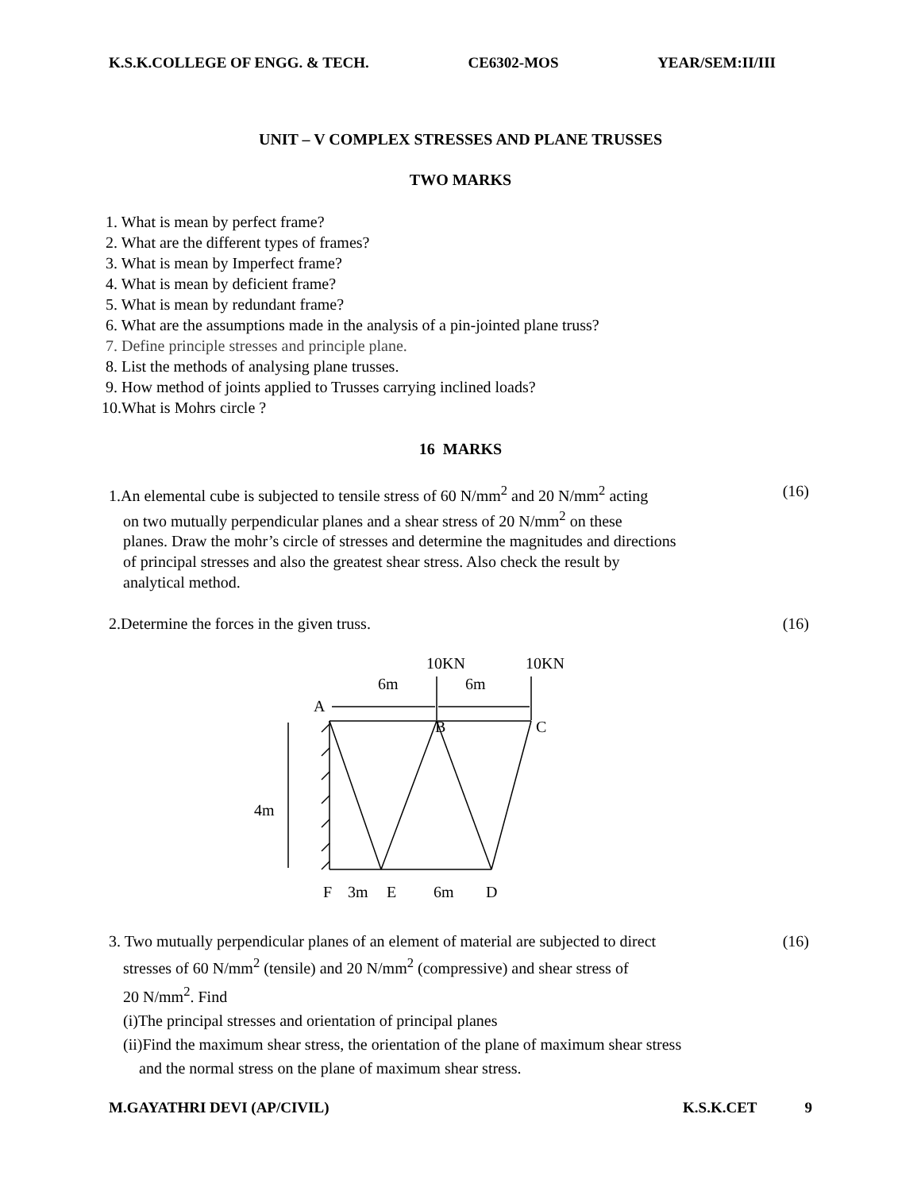K.S.K.COLLEGE OF ENGG. & TECH. CE6302-MOS YEAR/SEM:II/III
UNIT – V COMPLEX STRESSES AND PLANE TRUSSES
TWO MARKS
1. What is mean by perfect frame?
2. What are the different types of frames?
3. What is mean by Imperfect frame?
4. What is mean by deficient frame?
5. What is mean by redundant frame?
6. What are the assumptions made in the analysis of a pin-jointed plane truss?
7. Define principle stresses and principle plane.
8. List the methods of analysing plane trusses.
9. How method of joints applied to Trusses carrying inclined loads?
10.What is Mohrs circle ?
16 MARKS
(16)
1.An elemental cube is subjected to tensile stress of 60 N/mm<sup>2</sup> and 20 N/mm<sup>2</sup> acting
on two mutually perpendicular planes and a shear stress of 20 N/mm<sup>2</sup> on these
planes. Draw the mohr’s circle of stresses and determine the magnitudes and directions
of principal stresses and also the greatest shear stress. Also check the result by
analytical method.
(16) 2.Determine the forces in the given truss.
10KN
10KN
6m
6m
A
B
C
4m
F
3m
E
6m
D
(16)
3. Two mutually perpendicular planes of an element of material are subjected to direct
stresses of 60 N/mm<sup>2</sup> (tensile) and 20 N/mm<sup>2</sup> (compressive) and shear stress of
20 N/mm<sup>2</sup>. Find
(i)The principal stresses and orientation of principal planes
(ii)Find the maximum shear stress, the orientation of the plane of maximum shear stress
and the normal stress on the plane of maximum shear stress.
M.GAYATHRI DEVI (AP/CIVIL) K.S.K.CET 9